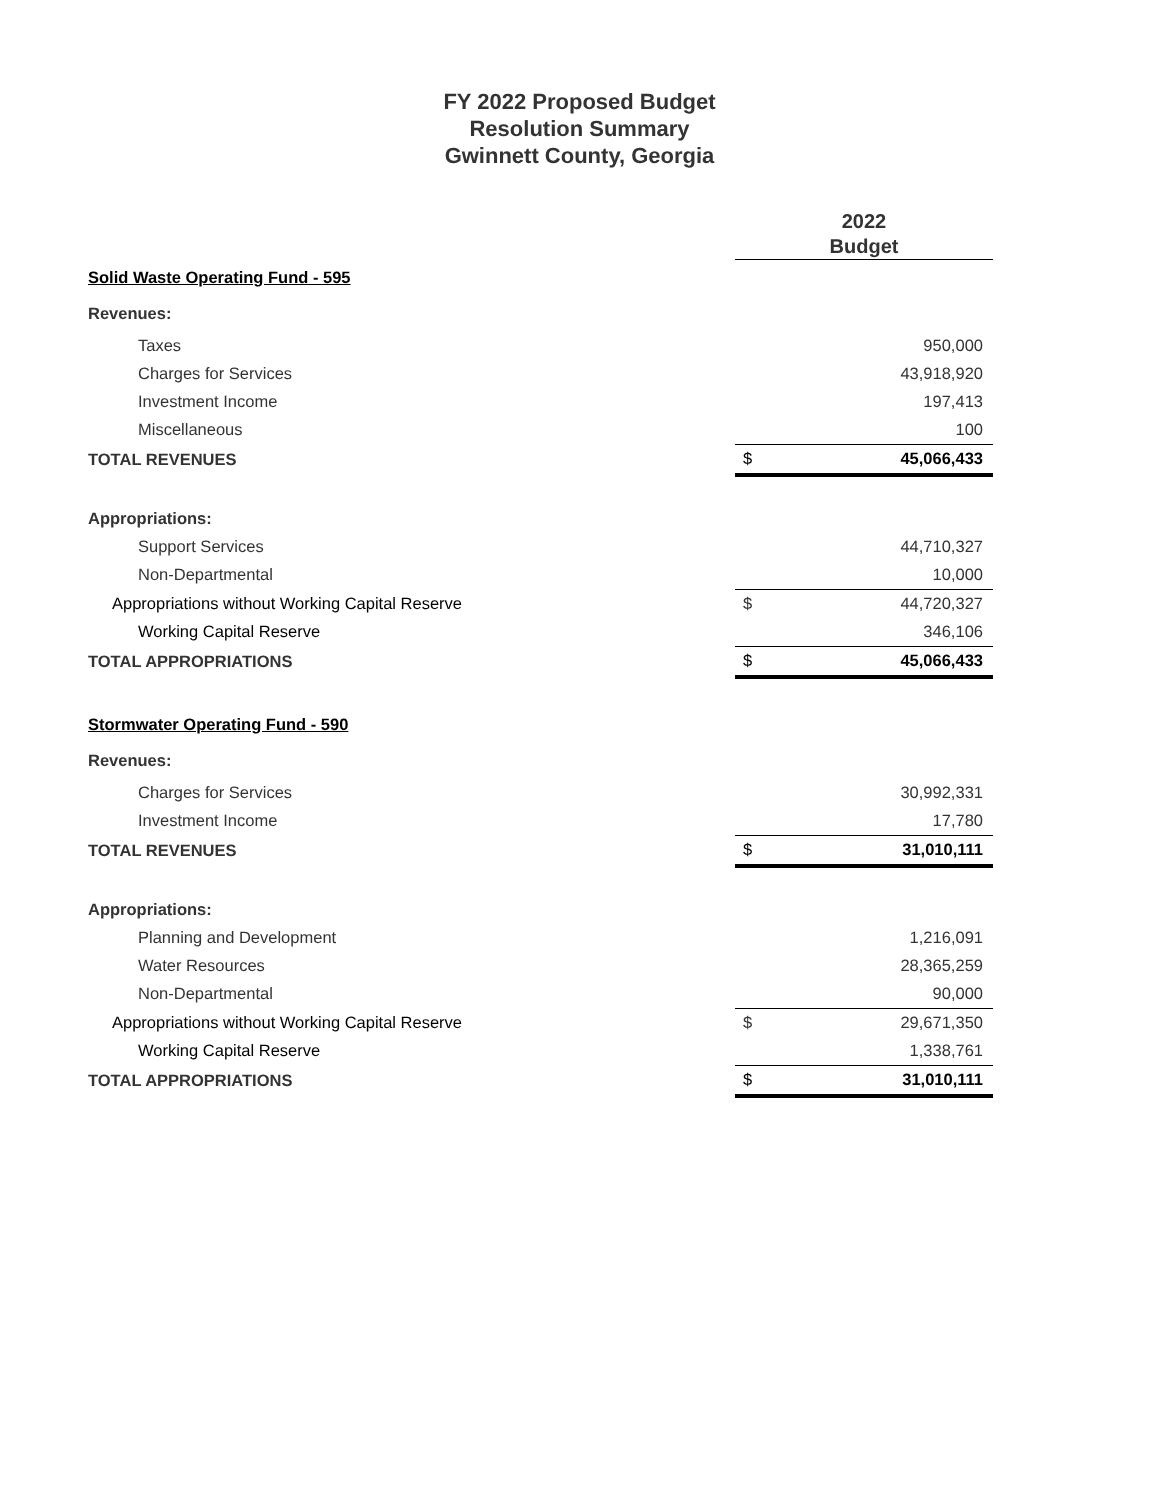FY 2022 Proposed Budget
Resolution Summary
Gwinnett County, Georgia
| | 2022 Budget | |
| Solid Waste Operating Fund - 595 | | |
| Revenues: | | |
| Taxes | | 950,000 |
| Charges for Services | | 43,918,920 |
| Investment Income | | 197,413 |
| Miscellaneous | | 100 |
| TOTAL REVENUES | $ | 45,066,433 |
| Appropriations: | | |
| Support Services | | 44,710,327 |
| Non-Departmental | | 10,000 |
| Appropriations without Working Capital Reserve | $ | 44,720,327 |
| Working Capital Reserve | | 346,106 |
| TOTAL APPROPRIATIONS | $ | 45,066,433 |
| Stormwater Operating Fund - 590 | | |
| Revenues: | | |
| Charges for Services | | 30,992,331 |
| Investment Income | | 17,780 |
| TOTAL REVENUES | $ | 31,010,111 |
| Appropriations: | | |
| Planning and Development | | 1,216,091 |
| Water Resources | | 28,365,259 |
| Non-Departmental | | 90,000 |
| Appropriations without Working Capital Reserve | $ | 29,671,350 |
| Working Capital Reserve | | 1,338,761 |
| TOTAL APPROPRIATIONS | $ | 31,010,111 |